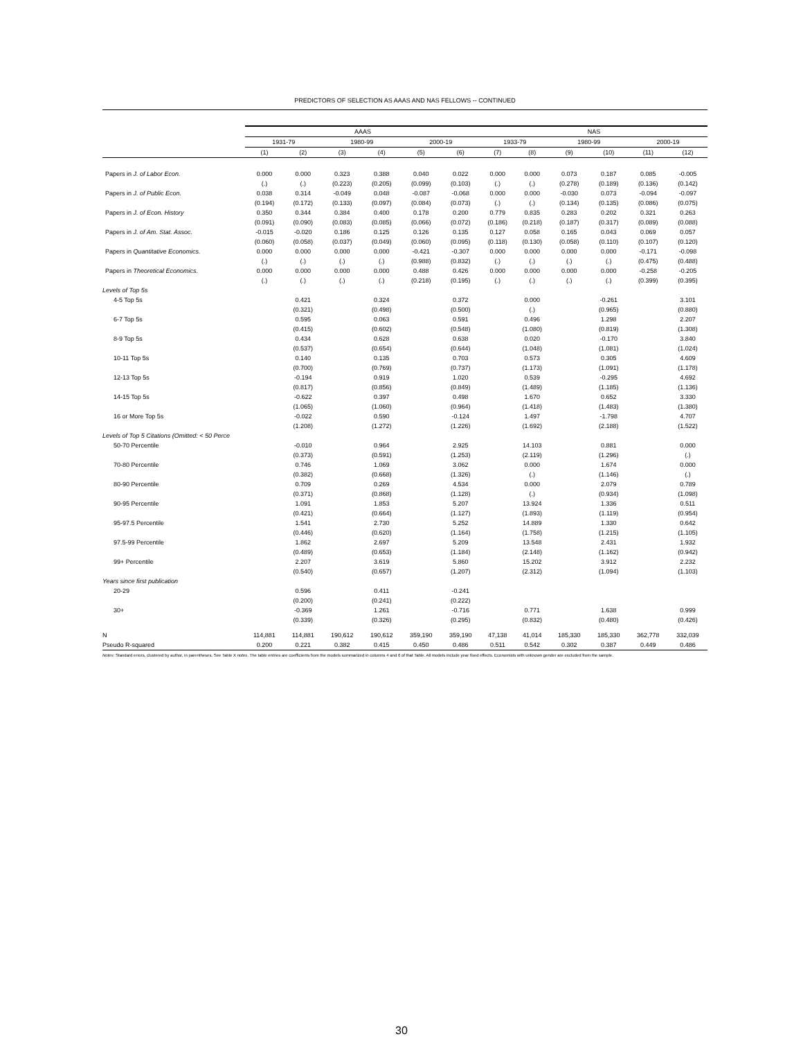PREDICTORS OF SELECTION AS AAAS AND NAS FELLOWS -- CONTINUED
| | AAAS | | | | | | NAS | | | | | |
| --- | --- | --- | --- | --- | --- | --- | --- | --- | --- | --- | --- | --- |
| | 1931-79 | | 1980-99 | | 2000-19 | | 1933-79 | | 1980-99 | | 2000-19 | |
| | (1) | (2) | (3) | (4) | (5) | (6) | (7) | (8) | (9) | (10) | (11) | (12) |
| Papers in J. of Labor Econ. | 0.000 | 0.000 | 0.323 | 0.388 | 0.040 | 0.022 | 0.000 | 0.000 | 0.073 | 0.187 | 0.085 | -0.005 |
| | (.) | (.) | (0.223) | (0.205) | (0.099) | (0.103) | (.) | (.) | (0.278) | (0.189) | (0.136) | (0.142) |
| Papers in J. of Public Econ. | 0.038 | 0.314 | -0.049 | 0.048 | -0.087 | -0.068 | 0.000 | 0.000 | -0.030 | 0.073 | -0.094 | -0.097 |
| | (0.194) | (0.172) | (0.133) | (0.097) | (0.084) | (0.073) | (.) | (.) | (0.134) | (0.135) | (0.086) | (0.075) |
| Papers in J. of Econ. History | 0.350 | 0.344 | 0.384 | 0.400 | 0.178 | 0.200 | 0.779 | 0.835 | 0.283 | 0.202 | 0.321 | 0.263 |
| | (0.091) | (0.090) | (0.083) | (0.085) | (0.066) | (0.072) | (0.186) | (0.218) | (0.187) | (0.317) | (0.089) | (0.088) |
| Papers in J. of Am. Stat. Assoc. | -0.015 | -0.020 | 0.186 | 0.125 | 0.126 | 0.135 | 0.127 | 0.058 | 0.165 | 0.043 | 0.069 | 0.057 |
| | (0.060) | (0.058) | (0.037) | (0.049) | (0.060) | (0.095) | (0.118) | (0.130) | (0.058) | (0.110) | (0.107) | (0.120) |
| Papers in Quantitative Economics. | 0.000 | 0.000 | 0.000 | 0.000 | -0.421 | -0.307 | 0.000 | 0.000 | 0.000 | 0.000 | -0.171 | -0.098 |
| | (.) | (.) | (.) | (.) | (0.988) | (0.832) | (.) | (.) | (.) | (.) | (0.475) | (0.488) |
| Papers in Theoretical Economics. | 0.000 | 0.000 | 0.000 | 0.000 | 0.488 | 0.426 | 0.000 | 0.000 | 0.000 | 0.000 | -0.258 | -0.205 |
| | (.) | (.) | (.) | (.) | (0.218) | (0.195) | (.) | (.) | (.) | (.) | (0.399) | (0.395) |
| Levels of Top 5s | | | | | | | | | | | | |
| 4-5 Top 5s | | 0.421 | | 0.324 | | 0.372 | | 0.000 | | -0.261 | | 3.101 |
| | | (0.321) | | (0.498) | | (0.500) | | (.) | | (0.965) | | (0.880) |
| 6-7 Top 5s | | 0.595 | | 0.063 | | 0.591 | | 0.496 | | 1.298 | | 2.207 |
| | | (0.415) | | (0.602) | | (0.548) | | (1.080) | | (0.819) | | (1.308) |
| 8-9 Top 5s | | 0.434 | | 0.628 | | 0.638 | | 0.020 | | -0.170 | | 3.840 |
| | | (0.537) | | (0.654) | | (0.644) | | (1.048) | | (1.081) | | (1.024) |
| 10-11 Top 5s | | 0.140 | | 0.135 | | 0.703 | | 0.573 | | 0.305 | | 4.609 |
| | | (0.700) | | (0.769) | | (0.737) | | (1.173) | | (1.091) | | (1.178) |
| 12-13 Top 5s | | -0.194 | | 0.919 | | 1.020 | | 0.539 | | -0.295 | | 4.692 |
| | | (0.817) | | (0.856) | | (0.849) | | (1.489) | | (1.185) | | (1.136) |
| 14-15 Top 5s | | -0.622 | | 0.397 | | 0.498 | | 1.670 | | 0.652 | | 3.330 |
| | | (1.065) | | (1.060) | | (0.964) | | (1.418) | | (1.483) | | (1.380) |
| 16 or More Top 5s | | -0.022 | | 0.590 | | -0.124 | | 1.497 | | -1.798 | | 4.707 |
| | | (1.208) | | (1.272) | | (1.226) | | (1.692) | | (2.188) | | (1.522) |
| Levels of Top 5 Citations (Omitted: < 50 Perce | | | | | | | | | | | | |
| 50-70 Percentile | | -0.010 | | 0.964 | | 2.925 | | 14.103 | | 0.881 | | 0.000 |
| | | (0.373) | | (0.591) | | (1.253) | | (2.119) | | (1.296) | | (.) |
| 70-80 Percentile | | 0.746 | | 1.069 | | 3.062 | | 0.000 | | 1.674 | | 0.000 |
| | | (0.382) | | (0.668) | | (1.326) | | (.) | | (1.146) | | (.) |
| 80-90 Percentile | | 0.709 | | 0.269 | | 4.534 | | 0.000 | | 2.079 | | 0.789 |
| | | (0.371) | | (0.868) | | (1.128) | | (.) | | (0.934) | | (1.098) |
| 90-95 Percentile | | 1.091 | | 1.853 | | 5.207 | | 13.924 | | 1.336 | | 0.511 |
| | | (0.421) | | (0.664) | | (1.127) | | (1.893) | | (1.119) | | (0.954) |
| 95-97.5 Percentile | | 1.541 | | 2.730 | | 5.252 | | 14.889 | | 1.330 | | 0.642 |
| | | (0.446) | | (0.620) | | (1.164) | | (1.758) | | (1.215) | | (1.105) |
| 97.5-99 Percentile | | 1.862 | | 2.697 | | 5.209 | | 13.548 | | 2.431 | | 1.932 |
| | | (0.489) | | (0.653) | | (1.184) | | (2.148) | | (1.162) | | (0.942) |
| 99+ Percentile | | 2.207 | | 3.619 | | 5.860 | | 15.202 | | 3.912 | | 2.232 |
| | | (0.540) | | (0.657) | | (1.207) | | (2.312) | | (1.094) | | (1.103) |
| Years since first publication | | | | | | | | | | | | |
| 20-29 | | 0.596 | | 0.411 | | -0.241 | | | | | | |
| | | (0.200) | | (0.241) | | (0.222) | | | | | | |
| 30+ | | -0.369 | | 1.261 | | -0.716 | | 0.771 | | 1.638 | | 0.999 |
| | | (0.339) | | (0.326) | | (0.295) | | (0.832) | | (0.480) | | (0.426) |
| N | 114,881 | 114,881 | 190,612 | 190,612 | 359,190 | 359,190 | 47,138 | 41,014 | 185,330 | 185,330 | 362,778 | 332,039 |
| Pseudo R-squared | 0.200 | 0.221 | 0.382 | 0.415 | 0.450 | 0.486 | 0.511 | 0.542 | 0.302 | 0.387 | 0.449 | 0.486 |
Notes: Standard errors, clustered by author, in parentheses. See Table X notes. The table entries are coefficients from the models summarized in columns 4 and 6 of that Table. All models include year fixed effects. Economists with unknown gender are excluded from the sample.
30